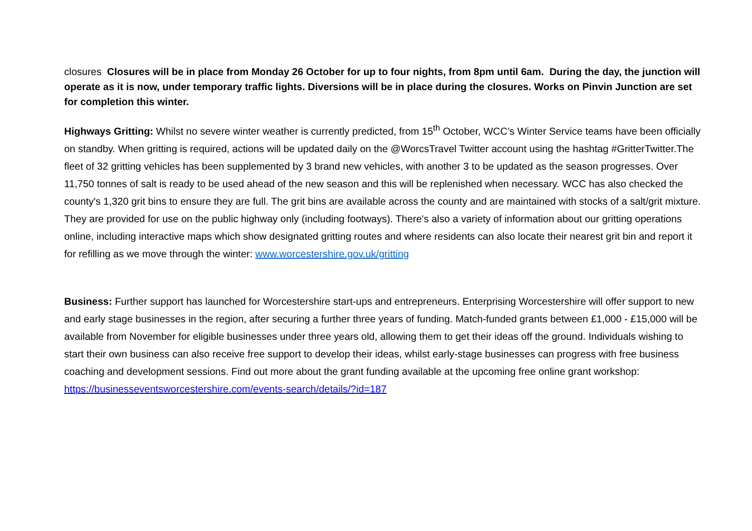closures Closures will be in place from Monday 26 October for up to four nights, from 8pm until 6am. During the day, the junction will operate as it is now, under temporary traffic lights. Diversions will be in place during the closures. Works on Pinvin Junction are set for completion this winter.
Highways Gritting: Whilst no severe winter weather is currently predicted, from 15<sup>th</sup> October, WCC’s Winter Service teams have been officially on standby. When gritting is required, actions will be updated daily on the @WorcsTravel Twitter account using the hashtag #GritterTwitter.The fleet of 32 gritting vehicles has been supplemented by 3 brand new vehicles, with another 3 to be updated as the season progresses. Over 11,750 tonnes of salt is ready to be used ahead of the new season and this will be replenished when necessary. WCC has also checked the county's 1,320 grit bins to ensure they are full. The grit bins are available across the county and are maintained with stocks of a salt/grit mixture. They are provided for use on the public highway only (including footways). There's also a variety of information about our gritting operations online, including interactive maps which show designated gritting routes and where residents can also locate their nearest grit bin and report it for refilling as we move through the winter: www.worcestershire.gov.uk/gritting
Business: Further support has launched for Worcestershire start-ups and entrepreneurs. Enterprising Worcestershire will offer support to new and early stage businesses in the region, after securing a further three years of funding. Match-funded grants between £1,000 - £15,000 will be available from November for eligible businesses under three years old, allowing them to get their ideas off the ground. Individuals wishing to start their own business can also receive free support to develop their ideas, whilst early-stage businesses can progress with free business coaching and development sessions. Find out more about the grant funding available at the upcoming free online grant workshop: https://businesseventsworcestershire.com/events-search/details/?id=187